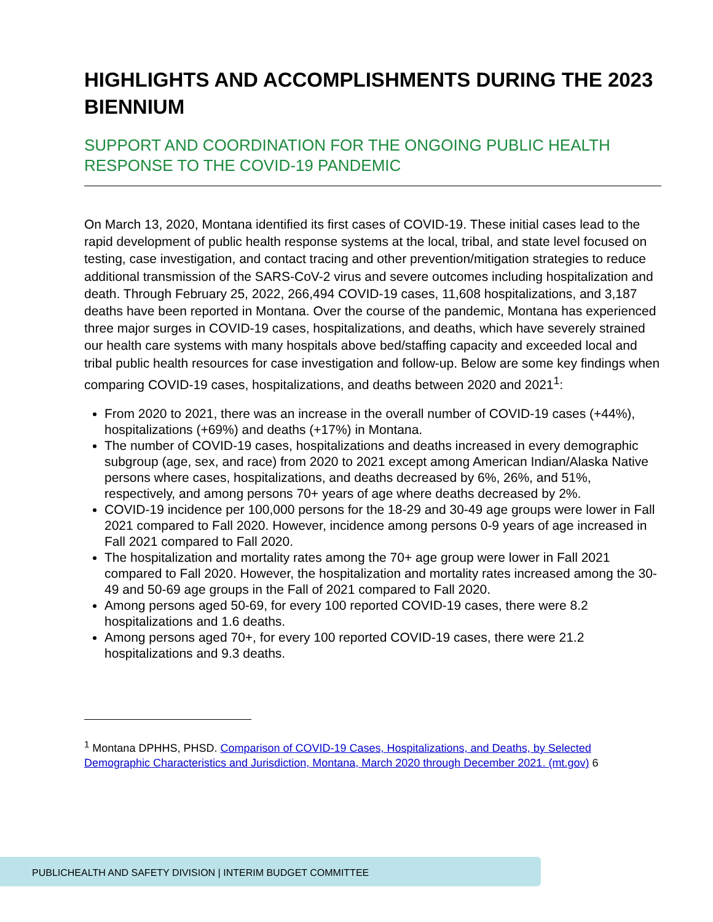HIGHLIGHTS AND ACCOMPLISHMENTS DURING THE 2023 BIENNIUM
SUPPORT AND COORDINATION FOR THE ONGOING PUBLIC HEALTH RESPONSE TO THE COVID-19 PANDEMIC
On March 13, 2020, Montana identified its first cases of COVID-19. These initial cases lead to the rapid development of public health response systems at the local, tribal, and state level focused on testing, case investigation, and contact tracing and other prevention/mitigation strategies to reduce additional transmission of the SARS-CoV-2 virus and severe outcomes including hospitalization and death. Through February 25, 2022, 266,494 COVID-19 cases, 11,608 hospitalizations, and 3,187 deaths have been reported in Montana. Over the course of the pandemic, Montana has experienced three major surges in COVID-19 cases, hospitalizations, and deaths, which have severely strained our health care systems with many hospitals above bed/staffing capacity and exceeded local and tribal public health resources for case investigation and follow-up. Below are some key findings when comparing COVID-19 cases, hospitalizations, and deaths between 2020 and 2021<sup>1</sup>:
From 2020 to 2021, there was an increase in the overall number of COVID-19 cases (+44%), hospitalizations (+69%) and deaths (+17%) in Montana.
The number of COVID-19 cases, hospitalizations and deaths increased in every demographic subgroup (age, sex, and race) from 2020 to 2021 except among American Indian/Alaska Native persons where cases, hospitalizations, and deaths decreased by 6%, 26%, and 51%, respectively, and among persons 70+ years of age where deaths decreased by 2%.
COVID-19 incidence per 100,000 persons for the 18-29 and 30-49 age groups were lower in Fall 2021 compared to Fall 2020. However, incidence among persons 0-9 years of age increased in Fall 2021 compared to Fall 2020.
The hospitalization and mortality rates among the 70+ age group were lower in Fall 2021 compared to Fall 2020. However, the hospitalization and mortality rates increased among the 30-49 and 50-69 age groups in the Fall of 2021 compared to Fall 2020.
Among persons aged 50-69, for every 100 reported COVID-19 cases, there were 8.2 hospitalizations and 1.6 deaths.
Among persons aged 70+, for every 100 reported COVID-19 cases, there were 21.2 hospitalizations and 9.3 deaths.
<sup>1</sup> Montana DPHHS, PHSD. Comparison of COVID-19 Cases, Hospitalizations, and Deaths, by Selected Demographic Characteristics and Jurisdiction, Montana, March 2020 through December 2021. (mt.gov) 6
PUBLICHEALTH AND SAFETY DIVISION | INTERIM BUDGET COMMITTEE